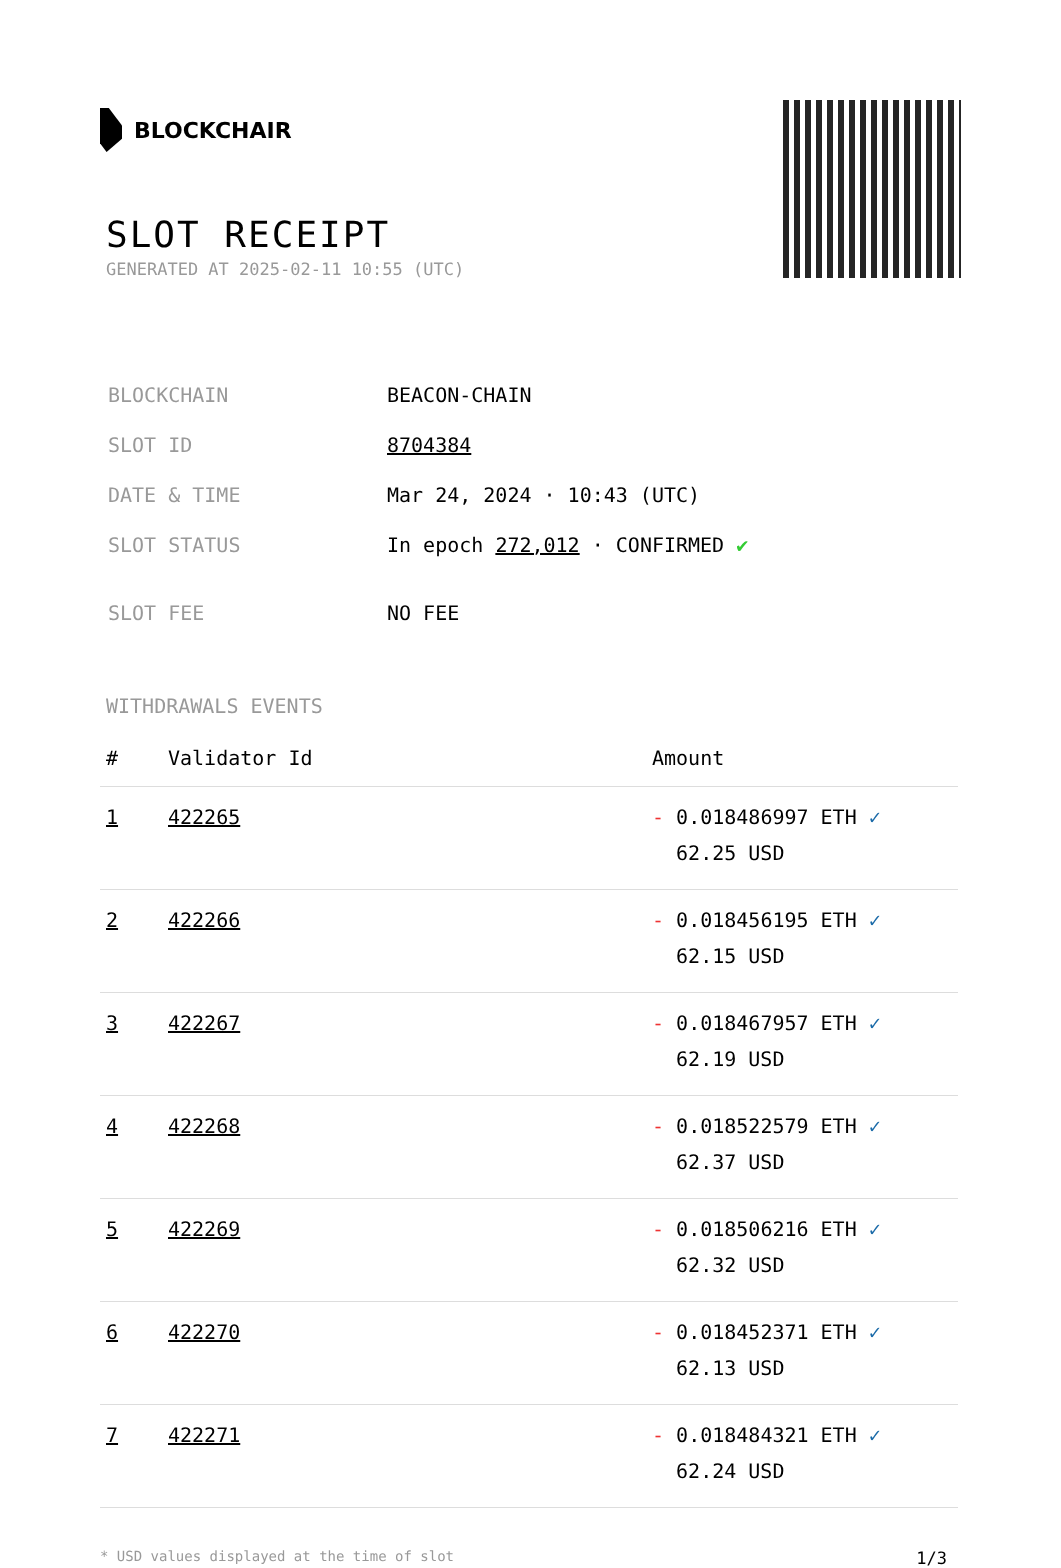BLOCKCHAIR
SLOT RECEIPT
GENERATED AT 2025-02-11 10:55 (UTC)
| BLOCKCHAIN | BEACON-CHAIN |
| SLOT ID | 8704384 |
| DATE & TIME | Mar 24, 2024 · 10:43 (UTC) |
| SLOT STATUS | In epoch 272,012 · CONFIRMED ✔ |
| SLOT FEE | NO FEE |
WITHDRAWALS EVENTS
| # | Validator Id | Amount |
| --- | --- | --- |
| 1 | 422265 | - 0.018486997 ETH ✓ 62.25 USD |
| 2 | 422266 | - 0.018456195 ETH ✓ 62.15 USD |
| 3 | 422267 | - 0.018467957 ETH ✓ 62.19 USD |
| 4 | 422268 | - 0.018522579 ETH ✓ 62.37 USD |
| 5 | 422269 | - 0.018506216 ETH ✓ 62.32 USD |
| 6 | 422270 | - 0.018452371 ETH ✓ 62.13 USD |
| 7 | 422271 | - 0.018484321 ETH ✓ 62.24 USD |
* USD values displayed at the time of slot 1/3